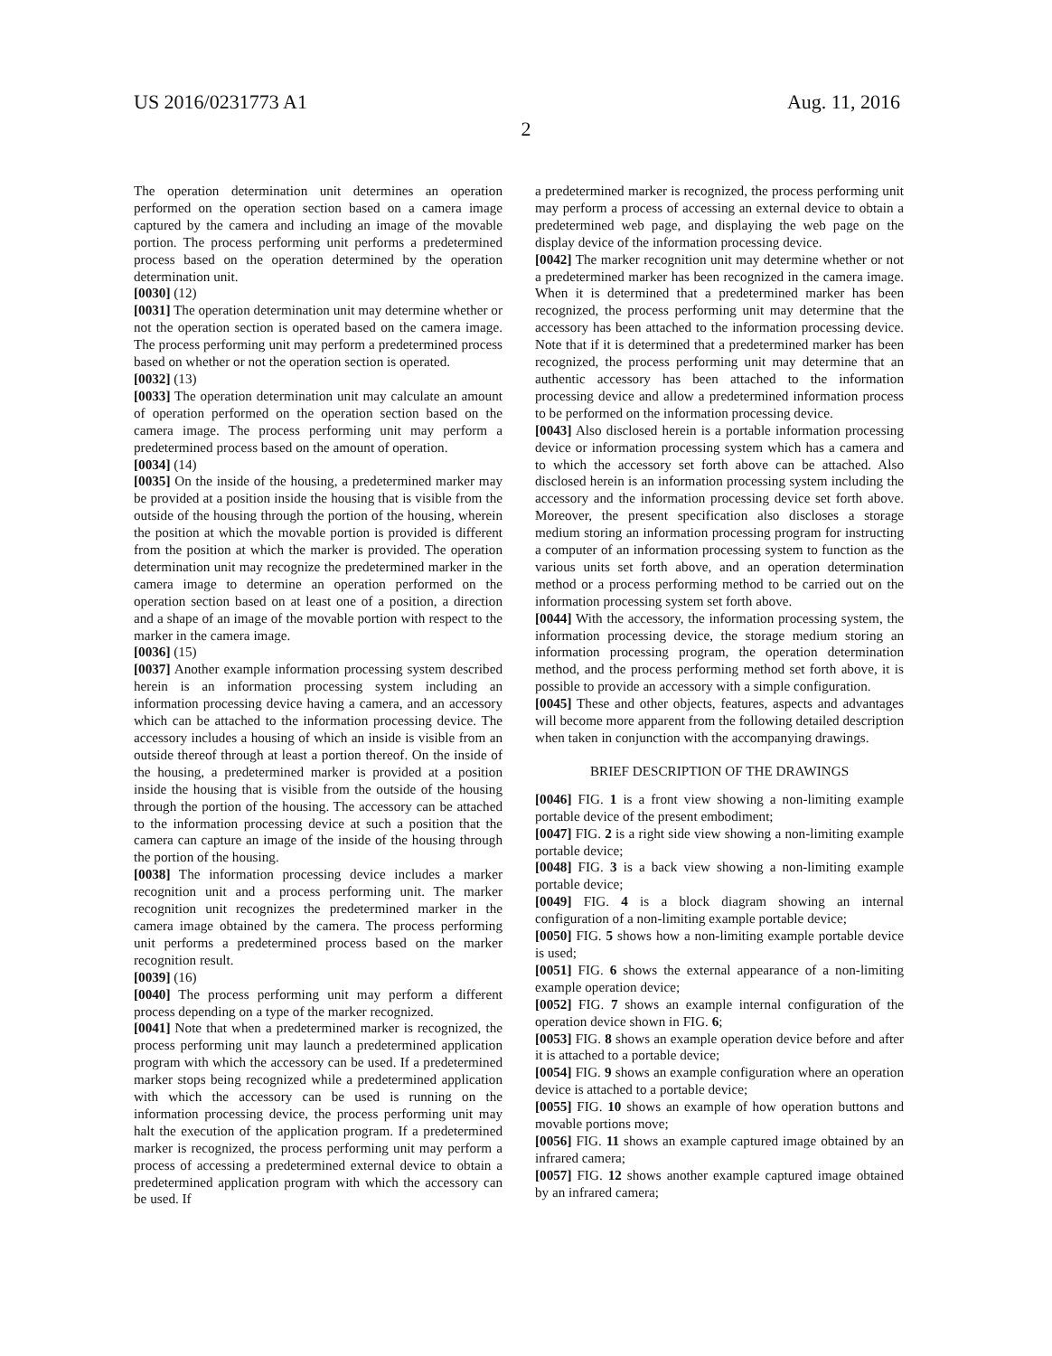US 2016/0231773 A1 Aug. 11, 2016
2
The operation determination unit determines an operation performed on the operation section based on a camera image captured by the camera and including an image of the movable portion. The process performing unit performs a predetermined process based on the operation determined by the operation determination unit.
[0030] (12)
[0031] The operation determination unit may determine whether or not the operation section is operated based on the camera image. The process performing unit may perform a predetermined process based on whether or not the operation section is operated.
[0032] (13)
[0033] The operation determination unit may calculate an amount of operation performed on the operation section based on the camera image. The process performing unit may perform a predetermined process based on the amount of operation.
[0034] (14)
[0035] On the inside of the housing, a predetermined marker may be provided at a position inside the housing that is visible from the outside of the housing through the portion of the housing, wherein the position at which the movable portion is provided is different from the position at which the marker is provided. The operation determination unit may recognize the predetermined marker in the camera image to determine an operation performed on the operation section based on at least one of a position, a direction and a shape of an image of the movable portion with respect to the marker in the camera image.
[0036] (15)
[0037] Another example information processing system described herein is an information processing system including an information processing device having a camera, and an accessory which can be attached to the information processing device. The accessory includes a housing of which an inside is visible from an outside thereof through at least a portion thereof. On the inside of the housing, a predetermined marker is provided at a position inside the housing that is visible from the outside of the housing through the portion of the housing. The accessory can be attached to the information processing device at such a position that the camera can capture an image of the inside of the housing through the portion of the housing.
[0038] The information processing device includes a marker recognition unit and a process performing unit. The marker recognition unit recognizes the predetermined marker in the camera image obtained by the camera. The process performing unit performs a predetermined process based on the marker recognition result.
[0039] (16)
[0040] The process performing unit may perform a different process depending on a type of the marker recognized.
[0041] Note that when a predetermined marker is recognized, the process performing unit may launch a predetermined application program with which the accessory can be used. If a predetermined marker stops being recognized while a predetermined application with which the accessory can be used is running on the information processing device, the process performing unit may halt the execution of the application program. If a predetermined marker is recognized, the process performing unit may perform a process of accessing a predetermined external device to obtain a predetermined application program with which the accessory can be used. If
a predetermined marker is recognized, the process performing unit may perform a process of accessing an external device to obtain a predetermined web page, and displaying the web page on the display device of the information processing device.
[0042] The marker recognition unit may determine whether or not a predetermined marker has been recognized in the camera image. When it is determined that a predetermined marker has been recognized, the process performing unit may determine that the accessory has been attached to the information processing device. Note that if it is determined that a predetermined marker has been recognized, the process performing unit may determine that an authentic accessory has been attached to the information processing device and allow a predetermined information process to be performed on the information processing device.
[0043] Also disclosed herein is a portable information processing device or information processing system which has a camera and to which the accessory set forth above can be attached. Also disclosed herein is an information processing system including the accessory and the information processing device set forth above. Moreover, the present specification also discloses a storage medium storing an information processing program for instructing a computer of an information processing system to function as the various units set forth above, and an operation determination method or a process performing method to be carried out on the information processing system set forth above.
[0044] With the accessory, the information processing system, the information processing device, the storage medium storing an information processing program, the operation determination method, and the process performing method set forth above, it is possible to provide an accessory with a simple configuration.
[0045] These and other objects, features, aspects and advantages will become more apparent from the following detailed description when taken in conjunction with the accompanying drawings.
BRIEF DESCRIPTION OF THE DRAWINGS
[0046] FIG. 1 is a front view showing a non-limiting example portable device of the present embodiment;
[0047] FIG. 2 is a right side view showing a non-limiting example portable device;
[0048] FIG. 3 is a back view showing a non-limiting example portable device;
[0049] FIG. 4 is a block diagram showing an internal configuration of a non-limiting example portable device;
[0050] FIG. 5 shows how a non-limiting example portable device is used;
[0051] FIG. 6 shows the external appearance of a non-limiting example operation device;
[0052] FIG. 7 shows an example internal configuration of the operation device shown in FIG. 6;
[0053] FIG. 8 shows an example operation device before and after it is attached to a portable device;
[0054] FIG. 9 shows an example configuration where an operation device is attached to a portable device;
[0055] FIG. 10 shows an example of how operation buttons and movable portions move;
[0056] FIG. 11 shows an example captured image obtained by an infrared camera;
[0057] FIG. 12 shows another example captured image obtained by an infrared camera;